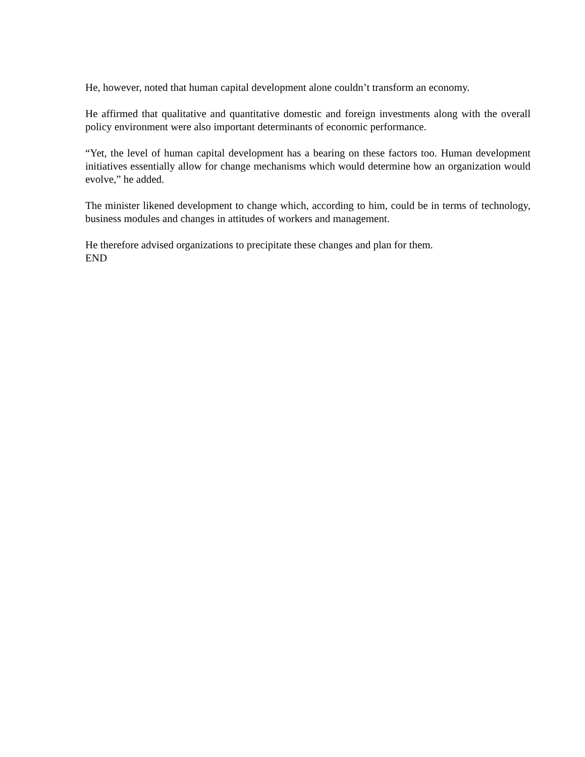He, however, noted that human capital development alone couldn’t transform an economy.
He affirmed that qualitative and quantitative domestic and foreign investments along with the overall policy environment were also important determinants of economic performance.
“Yet, the level of human capital development has a bearing on these factors too. Human development initiatives essentially allow for change mechanisms which would determine how an organization would evolve,” he added.
The minister likened development to change which, according to him, could be in terms of technology, business modules and changes in attitudes of workers and management.
He therefore advised organizations to precipitate these changes and plan for them.
END